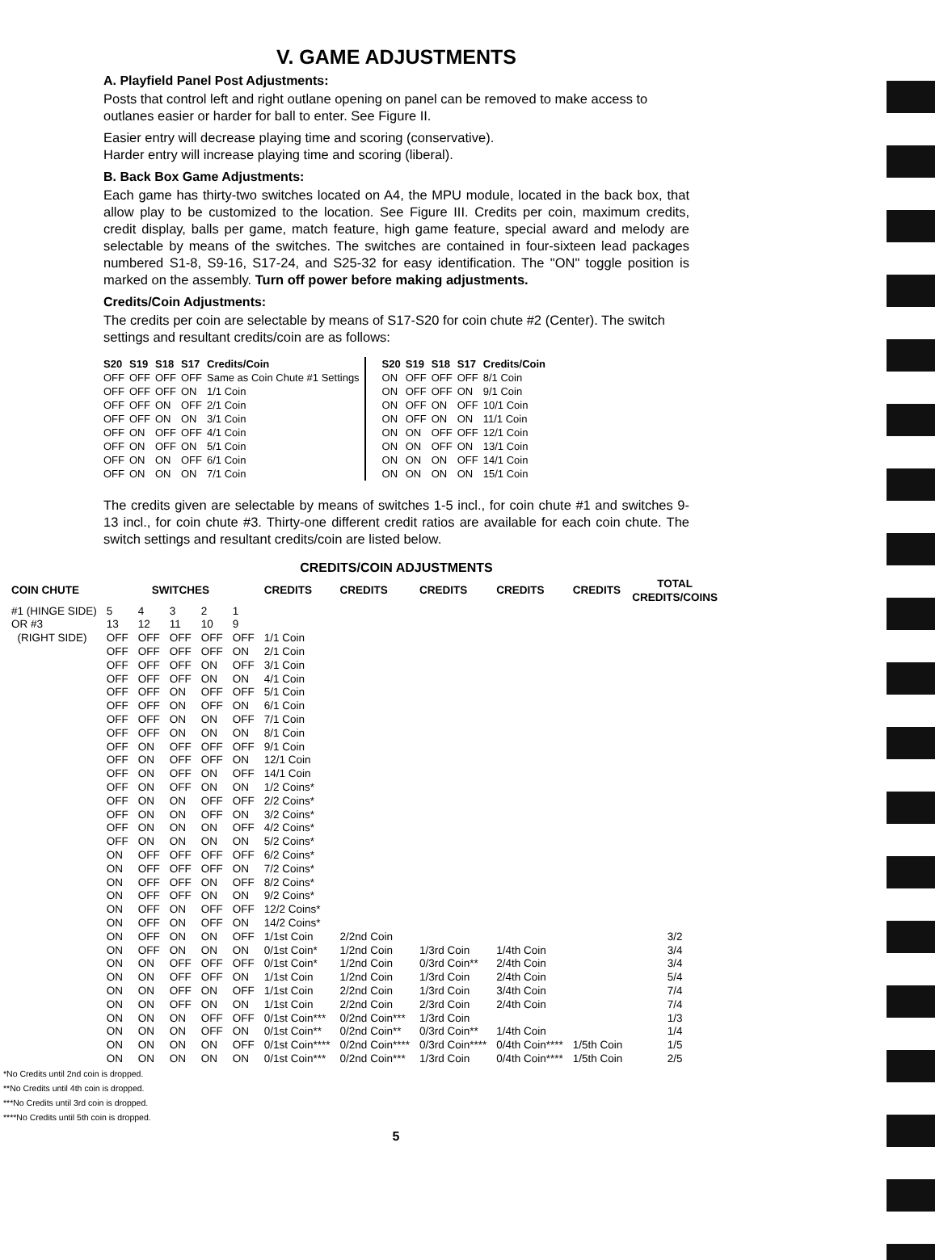V. GAME ADJUSTMENTS
A. Playfield Panel Post Adjustments:
Posts that control left and right outlane opening on panel can be removed to make access to outlanes easier or harder for ball to enter. See Figure II.
Easier entry will decrease playing time and scoring (conservative).
Harder entry will increase playing time and scoring (liberal).
B. Back Box Game Adjustments:
Each game has thirty-two switches located on A4, the MPU module, located in the back box, that allow play to be customized to the location. See Figure III. Credits per coin, maximum credits, credit display, balls per game, match feature, high game feature, special award and melody are selectable by means of the switches. The switches are contained in four-sixteen lead packages numbered S1-8, S9-16, S17-24, and S25-32 for easy identification. The "ON" toggle position is marked on the assembly. Turn off power before making adjustments.
Credits/Coin Adjustments:
The credits per coin are selectable by means of S17-S20 for coin chute #2 (Center). The switch settings and resultant credits/coin are as follows:
| S20 | S19 | S18 | S17 | Credits/Coin |
| --- | --- | --- | --- | --- |
| OFF | OFF | OFF | OFF | Same as Coin Chute #1 Settings |
| OFF | OFF | OFF | ON | 1/1 Coin |
| OFF | OFF | ON | OFF | 2/1 Coin |
| OFF | OFF | ON | ON | 3/1 Coin |
| OFF | ON | OFF | OFF | 4/1 Coin |
| OFF | ON | OFF | ON | 5/1 Coin |
| OFF | ON | ON | OFF | 6/1 Coin |
| OFF | ON | ON | ON | 7/1 Coin |
| S20 | S19 | S18 | S17 | Credits/Coin |
| --- | --- | --- | --- | --- |
| ON | OFF | OFF | OFF | 8/1 Coin |
| ON | OFF | OFF | ON | 9/1 Coin |
| ON | OFF | ON | OFF | 10/1 Coin |
| ON | OFF | ON | ON | 11/1 Coin |
| ON | ON | OFF | OFF | 12/1 Coin |
| ON | ON | OFF | ON | 13/1 Coin |
| ON | ON | ON | OFF | 14/1 Coin |
| ON | ON | ON | ON | 15/1 Coin |
The credits given are selectable by means of switches 1-5 incl., for coin chute #1 and switches 9-13 incl., for coin chute #3. Thirty-one different credit ratios are available for each coin chute. The switch settings and resultant credits/coin are listed below.
CREDITS/COIN ADJUSTMENTS
| COIN CHUTE | SWITCHES | | | | | CREDITS | CREDITS | CREDITS | CREDITS | CREDITS | TOTAL CREDITS/COINS |
| --- | --- | --- | --- | --- | --- | --- | --- | --- | --- | --- | --- |
| #1 (HINGE SIDE) | 5 | 4 | 3 | 2 | 1 | | | | | | |
| OR #3 | 13 | 12 | 11 | 10 | 9 | | | | | | |
| (RIGHT SIDE) | OFF | OFF | OFF | OFF | OFF | 1/1 Coin | | | | | |
| | OFF | OFF | OFF | OFF | ON | 2/1 Coin | | | | | |
| | OFF | OFF | OFF | ON | OFF | 3/1 Coin | | | | | |
| | OFF | OFF | OFF | ON | ON | 4/1 Coin | | | | | |
| | OFF | OFF | ON | OFF | OFF | 5/1 Coin | | | | | |
| | OFF | OFF | ON | OFF | ON | 6/1 Coin | | | | | |
| | OFF | OFF | ON | ON | OFF | 7/1 Coin | | | | | |
| | OFF | OFF | ON | ON | ON | 8/1 Coin | | | | | |
| | OFF | ON | OFF | OFF | OFF | 9/1 Coin | | | | | |
| | OFF | ON | OFF | OFF | ON | 12/1 Coin | | | | | |
| | OFF | ON | OFF | ON | OFF | 14/1 Coin | | | | | |
| | OFF | ON | OFF | ON | ON | 1/2 Coins* | | | | | |
| | OFF | ON | ON | OFF | OFF | 2/2 Coins* | | | | | |
| | OFF | ON | ON | OFF | ON | 3/2 Coins* | | | | | |
| | OFF | ON | ON | ON | OFF | 4/2 Coins* | | | | | |
| | OFF | ON | ON | ON | ON | 5/2 Coins* | | | | | |
| | ON | OFF | OFF | OFF | OFF | 6/2 Coins* | | | | | |
| | ON | OFF | OFF | OFF | ON | 7/2 Coins* | | | | | |
| | ON | OFF | OFF | ON | OFF | 8/2 Coins* | | | | | |
| | ON | OFF | OFF | ON | ON | 9/2 Coins* | | | | | |
| | ON | OFF | ON | OFF | OFF | 12/2 Coins* | | | | | |
| | ON | OFF | ON | OFF | ON | 14/2 Coins* | | | | | |
| | ON | OFF | ON | ON | OFF | 1/1st Coin | 2/2nd Coin | | | | 3/2 |
| | ON | OFF | ON | ON | ON | 0/1st Coin* | 1/2nd Coin | 1/3rd Coin | 1/4th Coin | | 3/4 |
| | ON | ON | OFF | OFF | OFF | 0/1st Coin* | 1/2nd Coin | 0/3rd Coin** | 2/4th Coin | | 3/4 |
| | ON | ON | OFF | OFF | ON | 1/1st Coin | 1/2nd Coin | 1/3rd Coin | 2/4th Coin | | 5/4 |
| | ON | ON | OFF | ON | OFF | 1/1st Coin | 2/2nd Coin | 1/3rd Coin | 3/4th Coin | | 7/4 |
| | ON | ON | OFF | ON | ON | 1/1st Coin | 2/2nd Coin | 2/3rd Coin | 2/4th Coin | | 7/4 |
| | ON | ON | ON | OFF | OFF | 0/1st Coin*** | 0/2nd Coin*** | 1/3rd Coin | | | 1/3 |
| | ON | ON | ON | OFF | ON | 0/1st Coin** | 0/2nd Coin** | 0/3rd Coin** | 1/4th Coin | | 1/4 |
| | ON | ON | ON | ON | OFF | 0/1st Coin**** | 0/2nd Coin**** | 0/3rd Coin**** | 0/4th Coin**** | 1/5th Coin | 1/5 |
| | ON | ON | ON | ON | ON | 0/1st Coin*** | 0/2nd Coin*** | 1/3rd Coin | 0/4th Coin**** | 1/5th Coin | 2/5 |
*No Credits until 2nd coin is dropped.
**No Credits until 4th coin is dropped.
***No Credits until 3rd coin is dropped.
****No Credits until 5th coin is dropped.
5